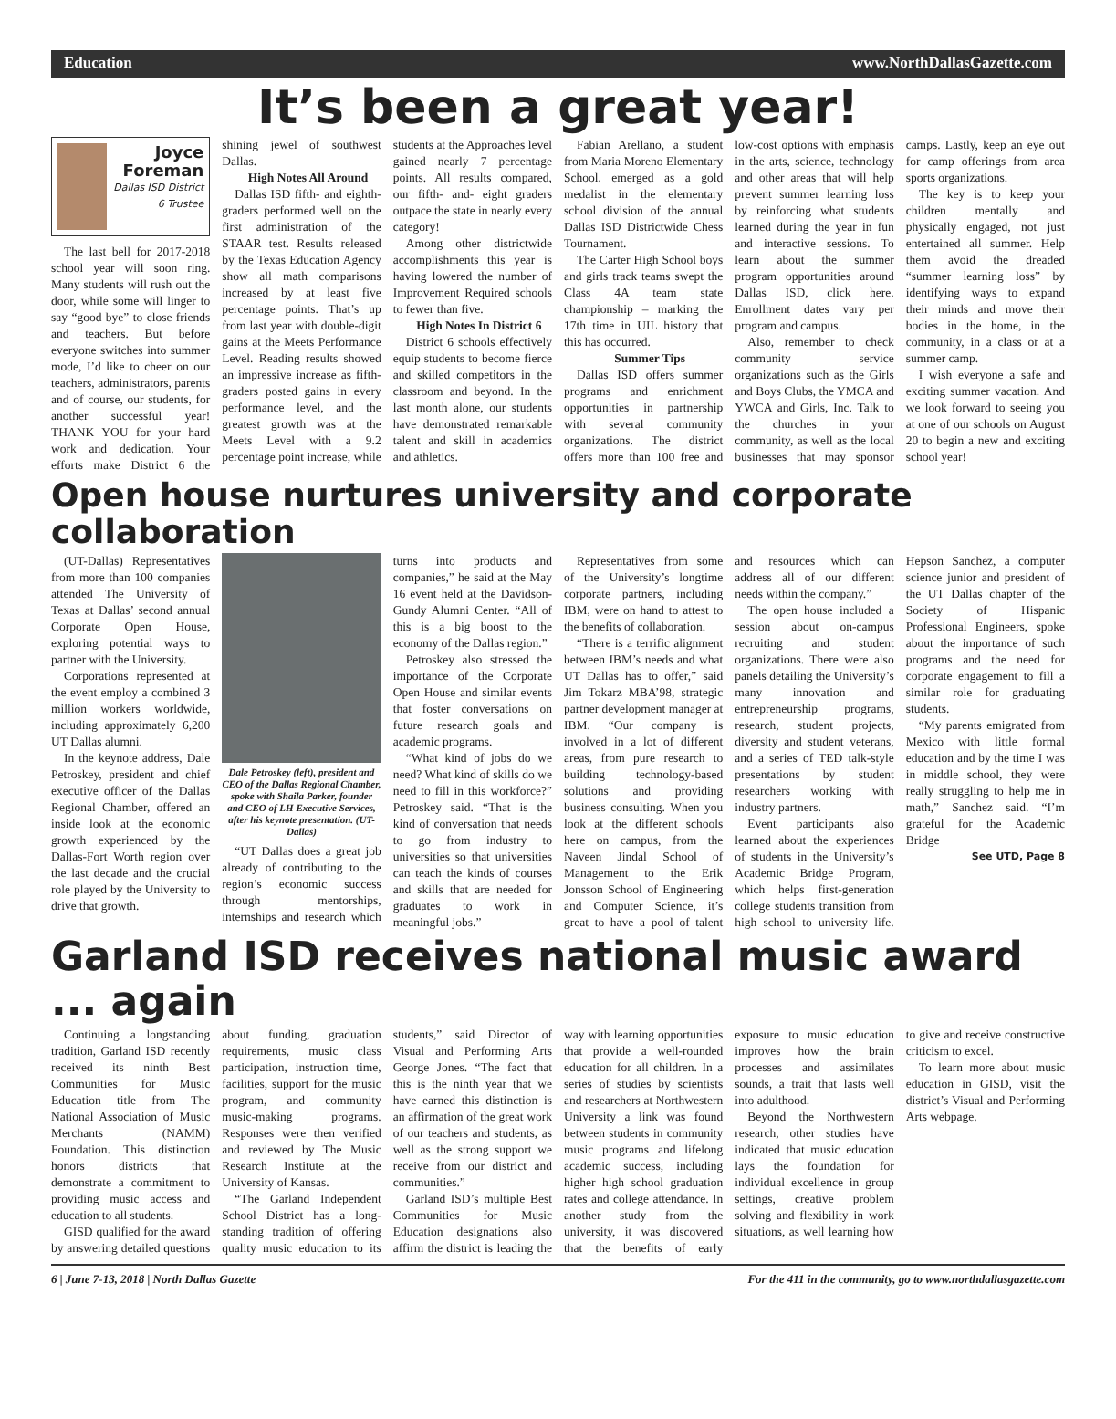Education www.NorthDallasGazette.com
It’s been a great year!
Joyce Foreman
Dallas ISD District 6 Trustee
The last bell for 2017-2018 school year will soon ring. Many students will rush out the door, while some will linger to say “good bye” to close friends and teachers. But before everyone switches into summer mode, I’d like to cheer on our teachers, administrators, parents and of course, our students, for another successful year! THANK YOU for your hard work and dedication. Your efforts make District 6 the shining jewel of southwest Dallas.
High Notes All Around
Dallas ISD fifth- and eighth-graders performed well on the first administration of the STAAR test. Results released by the Texas Education Agency show all math comparisons increased by at least five percentage points. That’s up from last year with double-digit gains at the Meets Performance Level. Reading results showed an impressive increase as fifth-graders posted gains in every performance level, and the greatest growth was at the Meets Level with a 9.2 percentage point increase, while students at the Approaches level gained nearly 7 percentage points. All results compared, our fifth- and- eight graders outpace the state in nearly every category!
Among other districtwide accomplishments this year is having lowered the number of Improvement Required schools to fewer than five.
High Notes In District 6
District 6 schools effectively equip students to become fierce and skilled competitors in the classroom and beyond. In the last month alone, our students have demonstrated remarkable talent and skill in academics and athletics.
Fabian Arellano, a student from Maria Moreno Elementary School, emerged as a gold medalist in the elementary school division of the annual Dallas ISD Districtwide Chess Tournament.
The Carter High School boys and girls track teams swept the Class 4A team state championship – marking the 17th time in UIL history that this has occurred.
Summer Tips
Dallas ISD offers summer programs and enrichment opportunities in partnership with several community organizations. The district offers more than 100 free and low-cost options with emphasis in the arts, science, technology and other areas that will help prevent summer learning loss by reinforcing what students learned during the year in fun and interactive sessions. To learn about the summer program opportunities around Dallas ISD, click here. Enrollment dates vary per program and campus.
Also, remember to check community service organizations such as the Girls and Boys Clubs, the YMCA and YWCA and Girls, Inc. Talk to the churches in your community, as well as the local businesses that may sponsor camps. Lastly, keep an eye out for camp offerings from area sports organizations.
The key is to keep your children mentally and physically engaged, not just entertained all summer. Help them avoid the dreaded “summer learning loss” by identifying ways to expand their minds and move their bodies in the home, in the community, in a class or at a summer camp.
I wish everyone a safe and exciting summer vacation. And we look forward to seeing you at one of our schools on August 20 to begin a new and exciting school year!
Open house nurtures university and corporate collaboration
(UT-Dallas) Representatives from more than 100 companies attended The University of Texas at Dallas’ second annual Corporate Open House, exploring potential ways to partner with the University.
Corporations represented at the event employ a combined 3 million workers worldwide, including approximately 6,200 UT Dallas alumni.
In the keynote address, Dale Petroskey, president and chief executive officer of the Dallas Regional Chamber, offered an inside look at the economic growth experienced by the Dallas-Fort Worth region over the last decade and the crucial role played by the University to drive that growth.
Dale Petroskey (left), president and CEO of the Dallas Regional Chamber, spoke with Shaila Parker, founder and CEO of LH Executive Services, after his keynote presentation. (UT-Dallas)
“UT Dallas does a great job already of contributing to the region’s economic success through mentorships, internships and research which turns into products and companies,” he said at the May 16 event held at the Davidson-Gundy Alumni Center. “All of this is a big boost to the economy of the Dallas region.”
Petroskey also stressed the importance of the Corporate Open House and similar events that foster conversations on future research goals and academic programs.
“What kind of jobs do we need? What kind of skills do we need to fill in this workforce?” Petroskey said. “That is the kind of conversation that needs to go from industry to universities so that universities can teach the kinds of courses and skills that are needed for graduates to work in meaningful jobs.”
Representatives from some of the University’s longtime corporate partners, including IBM, were on hand to attest to the benefits of collaboration.
“There is a terrific alignment between IBM’s needs and what UT Dallas has to offer,” said Jim Tokarz MBA’98, strategic partner development manager at IBM. “Our company is involved in a lot of different areas, from pure research to building technology-based solutions and providing business consulting. When you look at the different schools here on campus, from the Naveen Jindal School of Management to the Erik Jonsson School of Engineering and Computer Science, it’s great to have a pool of talent and resources which can address all of our different needs within the company.”
The open house included a session about on-campus recruiting and student organizations. There were also panels detailing the University’s many innovation and entrepreneurship programs, research, student projects, diversity and student veterans, and a series of TED talk-style presentations by student researchers working with industry partners.
Event participants also learned about the experiences of students in the University’s Academic Bridge Program, which helps first-generation college students transition from high school to university life. Hepson Sanchez, a computer science junior and president of the UT Dallas chapter of the Society of Hispanic Professional Engineers, spoke about the importance of such programs and the need for corporate engagement to fill a similar role for graduating students.
“My parents emigrated from Mexico with little formal education and by the time I was in middle school, they were really struggling to help me in math,” Sanchez said. “I’m grateful for the Academic Bridge
See UTD, Page 8
Garland ISD receives national music award ... again
Continuing a longstanding tradition, Garland ISD recently received its ninth Best Communities for Music Education title from The National Association of Music Merchants (NAMM) Foundation. This distinction honors districts that demonstrate a commitment to providing music access and education to all students.
GISD qualified for the award by answering detailed questions about funding, graduation requirements, music class participation, instruction time, facilities, support for the music program, and community music-making programs. Responses were then verified and reviewed by The Music Research Institute at the University of Kansas.
“The Garland Independent School District has a long-standing tradition of offering quality music education to its students,” said Director of Visual and Performing Arts George Jones. “The fact that this is the ninth year that we have earned this distinction is an affirmation of the great work of our teachers and students, as well as the strong support we receive from our district and communities.”
Garland ISD’s multiple Best Communities for Music Education designations also affirm the district is leading the way with learning opportunities that provide a well-rounded education for all children. In a series of studies by scientists and researchers at Northwestern University a link was found between students in community music programs and lifelong academic success, including higher high school graduation rates and college attendance. In another study from the university, it was discovered that the benefits of early exposure to music education improves how the brain processes and assimilates sounds, a trait that lasts well into adulthood.
Beyond the Northwestern research, other studies have indicated that music education lays the foundation for individual excellence in group settings, creative problem solving and flexibility in work situations, as well learning how to give and receive constructive criticism to excel.
To learn more about music education in GISD, visit the district’s Visual and Performing Arts webpage.
6 | June 7-13, 2018 | North Dallas Gazette For the 411 in the community, go to www.northdallasgazette.com